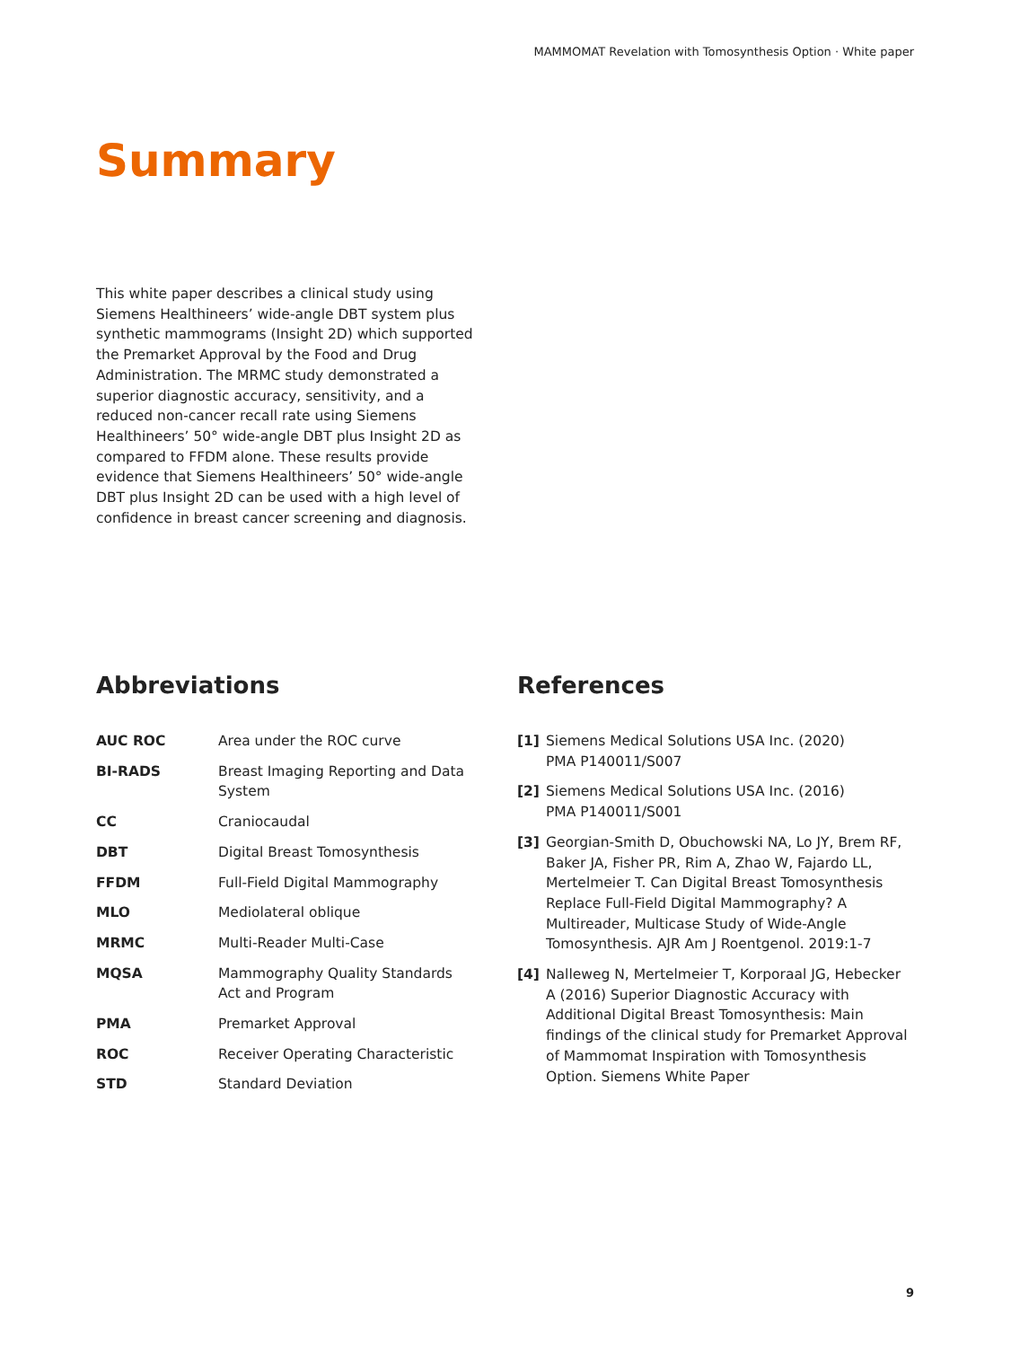MAMMOMAT Revelation with Tomosynthesis Option · White paper
Summary
This white paper describes a clinical study using Siemens Healthineers’ wide-angle DBT system plus synthetic mammograms (Insight 2D) which supported the Premarket Approval by the Food and Drug Administration. The MRMC study demonstrated a superior diagnostic accuracy, sensitivity, and a reduced non-cancer recall rate using Siemens Healthineers’ 50° wide-angle DBT plus Insight 2D as compared to FFDM alone. These results provide evidence that Siemens Healthineers’ 50° wide-angle DBT plus Insight 2D can be used with a high level of confidence in breast cancer screening and diagnosis.
Abbreviations
| AUC ROC | Area under the ROC curve |
| BI-RADS | Breast Imaging Reporting and Data System |
| CC | Craniocaudal |
| DBT | Digital Breast Tomosynthesis |
| FFDM | Full-Field Digital Mammography |
| MLO | Mediolateral oblique |
| MRMC | Multi-Reader Multi-Case |
| MQSA | Mammography Quality Standards Act and Program |
| PMA | Premarket Approval |
| ROC | Receiver Operating Characteristic |
| STD | Standard Deviation |
References
| [1] | Siemens Medical Solutions USA Inc. (2020) PMA P140011/S007 |
| [2] | Siemens Medical Solutions USA Inc. (2016) PMA P140011/S001 |
| [3] | Georgian-Smith D, Obuchowski NA, Lo JY, Brem RF, Baker JA, Fisher PR, Rim A, Zhao W, Fajardo LL, Mertelmeier T. Can Digital Breast Tomosynthesis Replace Full-Field Digital Mammography? A Multireader, Multicase Study of Wide-Angle Tomosynthesis. AJR Am J Roentgenol. 2019:1-7 |
| [4] | Nalleweg N, Mertelmeier T, Korporaal JG, Hebecker A (2016) Superior Diagnostic Accuracy with Additional Digital Breast Tomosynthesis: Main findings of the clinical study for Premarket Approval of Mammomat Inspiration with Tomosynthesis Option. Siemens White Paper |
9